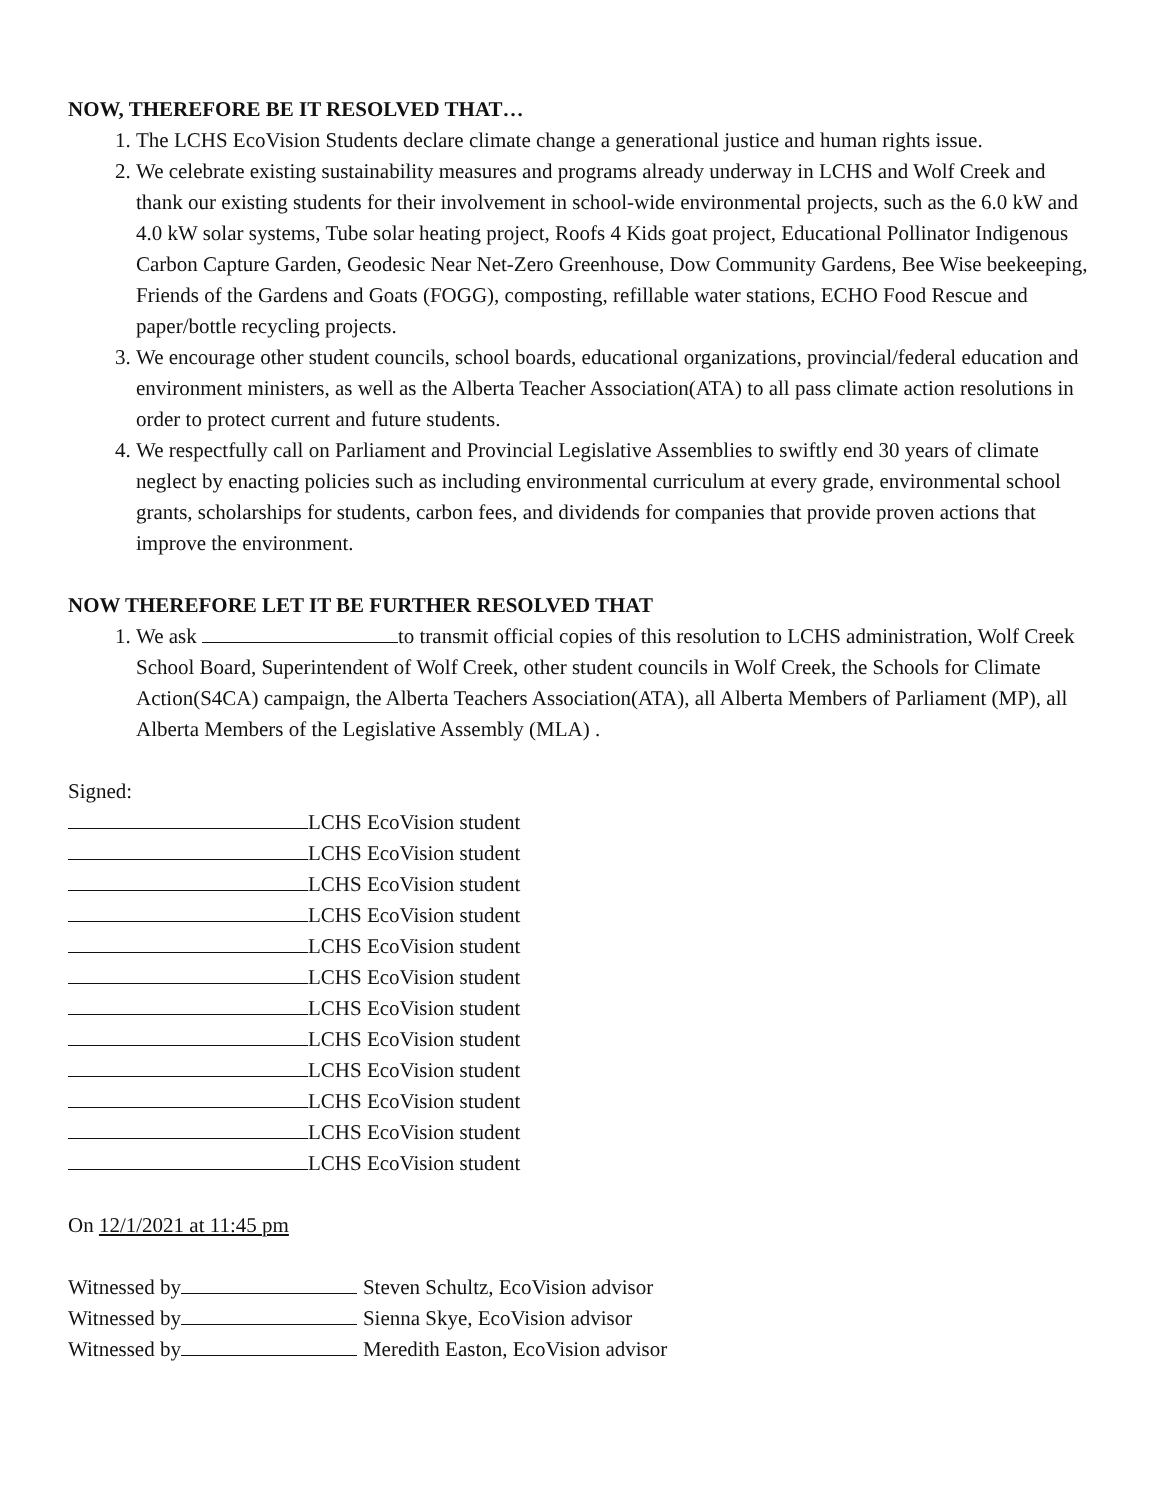NOW, THEREFORE BE IT RESOLVED THAT…
1. The LCHS EcoVision Students declare climate change a generational justice and human rights issue.
2. We celebrate existing sustainability measures and programs already underway in LCHS and Wolf Creek and thank our existing students for their involvement in school-wide environmental projects, such as the 6.0 kW and 4.0 kW solar systems, Tube solar heating project, Roofs 4 Kids goat project, Educational Pollinator Indigenous Carbon Capture Garden, Geodesic Near Net-Zero Greenhouse, Dow Community Gardens, Bee Wise beekeeping, Friends of the Gardens and Goats (FOGG), composting, refillable water stations, ECHO Food Rescue and paper/bottle recycling projects.
3. We encourage other student councils, school boards, educational organizations, provincial/federal education and environment ministers, as well as the Alberta Teacher Association(ATA) to all pass climate action resolutions in order to protect current and future students.
4. We respectfully call on Parliament and Provincial Legislative Assemblies to swiftly end 30 years of climate neglect by enacting policies such as including environmental curriculum at every grade, environmental school grants, scholarships for students, carbon fees, and dividends for companies that provide proven actions that improve the environment.
NOW THEREFORE LET IT BE FURTHER RESOLVED THAT
1. We ask to transmit official copies of this resolution to LCHS administration, Wolf Creek School Board, Superintendent of Wolf Creek, other student councils in Wolf Creek, the Schools for Climate Action(S4CA) campaign, the Alberta Teachers Association(ATA), all Alberta Members of Parliament (MP), all Alberta Members of the Legislative Assembly (MLA) .
Signed:
LCHS EcoVision student
LCHS EcoVision student
LCHS EcoVision student
LCHS EcoVision student
LCHS EcoVision student
LCHS EcoVision student
LCHS EcoVision student
LCHS EcoVision student
LCHS EcoVision student
LCHS EcoVision student
LCHS EcoVision student
LCHS EcoVision student
On 12/1/2021 at 11:45 pm
Witnessed by Steven Schultz, EcoVision advisor
Witnessed by Sienna Skye, EcoVision advisor
Witnessed by Meredith Easton, EcoVision advisor